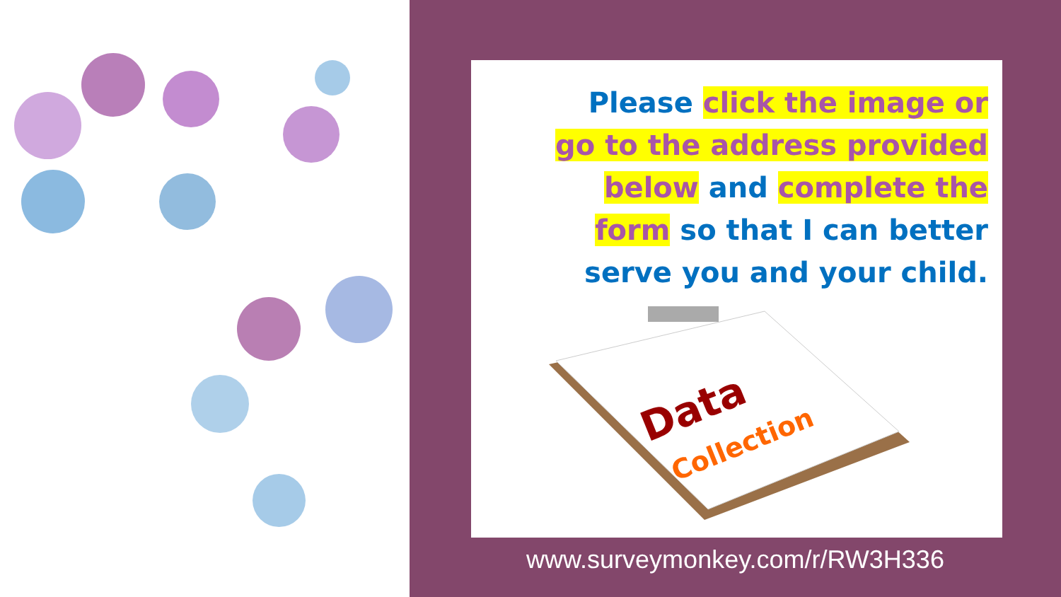Please click the image or go to the address provided below and complete the form so that I can better serve you and your child.
Data
Collection
www.surveymonkey.com/r/RW3H336